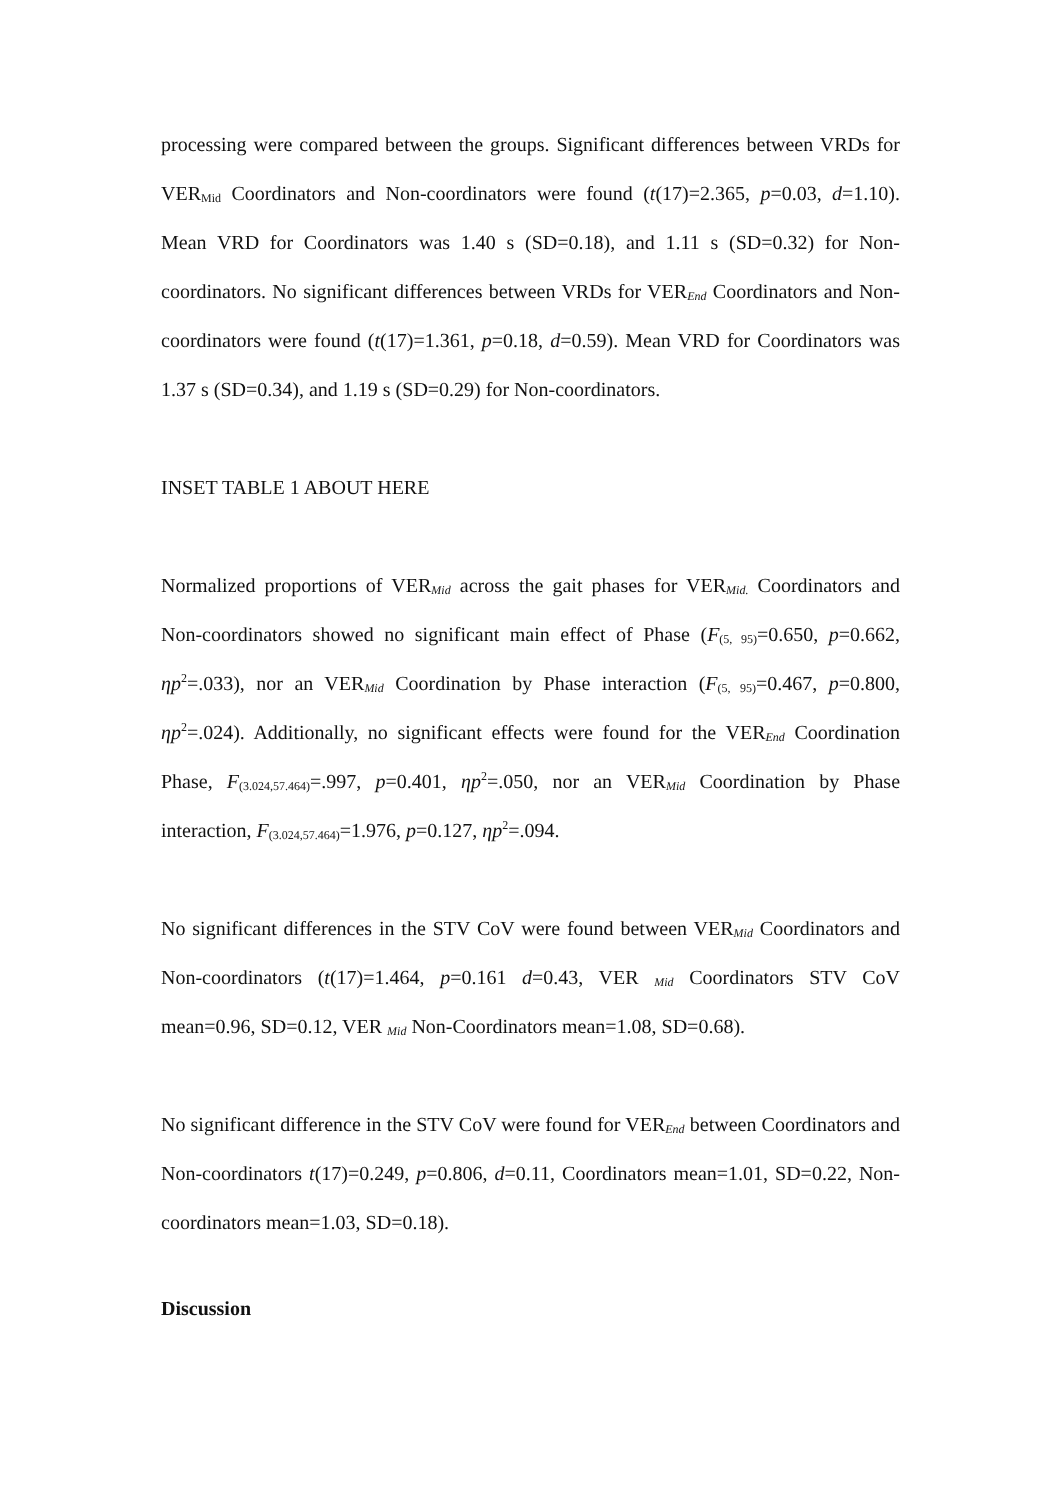processing were compared between the groups. Significant differences between VRDs for VER<sub>Mid</sub> Coordinators and Non-coordinators were found (t(17)=2.365, p=0.03, d=1.10). Mean VRD for Coordinators was 1.40 s (SD=0.18), and 1.11 s (SD=0.32) for Non-coordinators. No significant differences between VRDs for VER<sub>End</sub> Coordinators and Non-coordinators were found (t(17)=1.361, p=0.18, d=0.59). Mean VRD for Coordinators was 1.37 s (SD=0.34), and 1.19 s (SD=0.29) for Non-coordinators.
INSET TABLE 1 ABOUT HERE
Normalized proportions of VER<sub>Mid</sub> across the gait phases for VER<sub>Mid.</sub> Coordinators and Non-coordinators showed no significant main effect of Phase (F<sub>(5, 95)</sub>=0.650, p=0.662, ηp<sup>2</sup>=.033), nor an VER<sub>Mid</sub> Coordination by Phase interaction (F<sub>(5, 95)</sub>=0.467, p=0.800, ηp<sup>2</sup>=.024). Additionally, no significant effects were found for the VER<sub>End</sub> Coordination Phase, F<sub>(3.024,57.464)</sub>=.997, p=0.401, ηp<sup>2</sup>=.050, nor an VER<sub>Mid</sub> Coordination by Phase interaction, F<sub>(3.024,57.464)</sub>=1.976, p=0.127, ηp<sup>2</sup>=.094.
No significant differences in the STV CoV were found between VER<sub>Mid</sub> Coordinators and Non-coordinators (t(17)=1.464, p=0.161 d=0.43, VER <sub>Mid</sub> Coordinators STV CoV mean=0.96, SD=0.12, VER <sub>Mid</sub> Non-Coordinators mean=1.08, SD=0.68).
No significant difference in the STV CoV were found for VER<sub>End</sub> between Coordinators and Non-coordinators t(17)=0.249, p=0.806, d=0.11, Coordinators mean=1.01, SD=0.22, Non-coordinators mean=1.03, SD=0.18).
Discussion